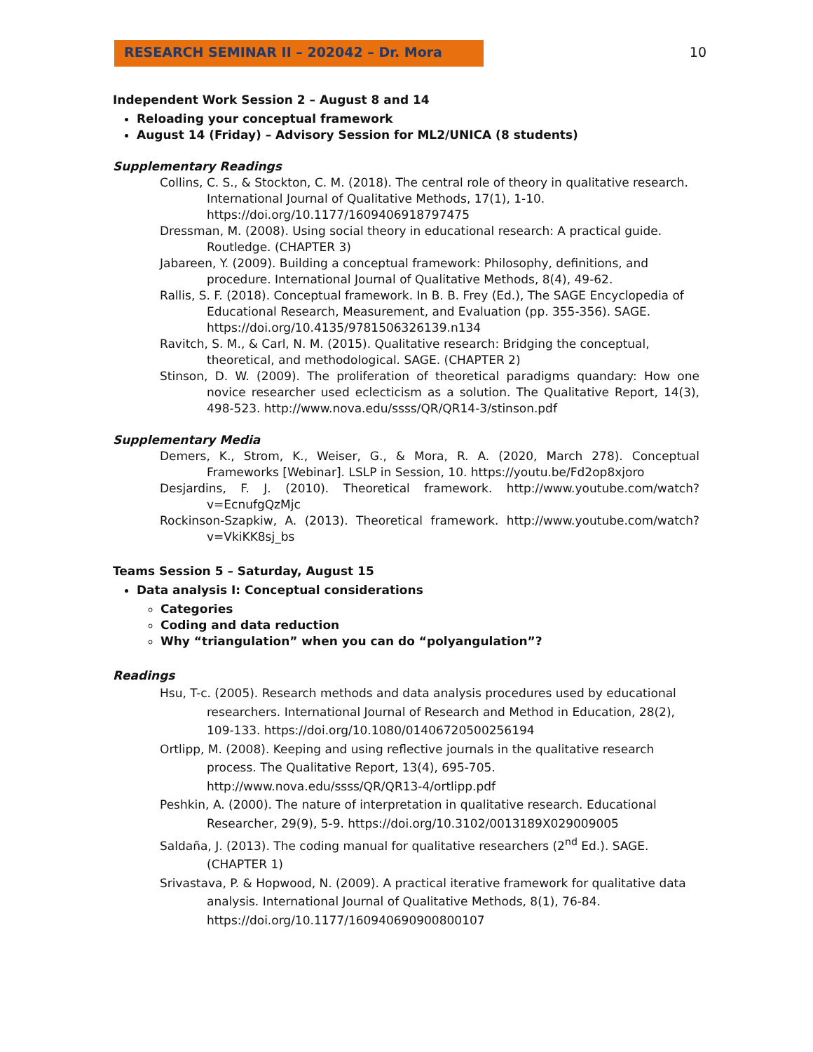RESEARCH SEMINAR II – 202042 – Dr. Mora 10
Independent Work Session 2 – August 8 and 14
Reloading your conceptual framework
August 14 (Friday) – Advisory Session for ML2/UNICA (8 students)
Supplementary Readings
Collins, C. S., & Stockton, C. M. (2018). The central role of theory in qualitative research. International Journal of Qualitative Methods, 17(1), 1-10. https://doi.org/10.1177/1609406918797475
Dressman, M. (2008). Using social theory in educational research: A practical guide. Routledge. (CHAPTER 3)
Jabareen, Y. (2009). Building a conceptual framework: Philosophy, definitions, and procedure. International Journal of Qualitative Methods, 8(4), 49-62.
Rallis, S. F. (2018). Conceptual framework. In B. B. Frey (Ed.), The SAGE Encyclopedia of Educational Research, Measurement, and Evaluation (pp. 355-356). SAGE. https://doi.org/10.4135/9781506326139.n134
Ravitch, S. M., & Carl, N. M. (2015). Qualitative research: Bridging the conceptual, theoretical, and methodological. SAGE. (CHAPTER 2)
Stinson, D. W. (2009). The proliferation of theoretical paradigms quandary: How one novice researcher used eclecticism as a solution. The Qualitative Report, 14(3), 498-523. http://www.nova.edu/ssss/QR/QR14-3/stinson.pdf
Supplementary Media
Demers, K., Strom, K., Weiser, G., & Mora, R. A. (2020, March 278). Conceptual Frameworks [Webinar]. LSLP in Session, 10. https://youtu.be/Fd2op8xjoro
Desjardins, F. J. (2010). Theoretical framework. http://www.youtube.com/watch?v=EcnufgQzMjc
Rockinson-Szapkiw, A. (2013). Theoretical framework. http://www.youtube.com/watch?v=VkiKK8sj_bs
Teams Session 5 – Saturday, August 15
Data analysis I: Conceptual considerations
Categories
Coding and data reduction
Why “triangulation” when you can do “polyangulation”?
Readings
Hsu, T-c. (2005). Research methods and data analysis procedures used by educational researchers. International Journal of Research and Method in Education, 28(2), 109-133. https://doi.org/10.1080/01406720500256194
Ortlipp, M. (2008). Keeping and using reflective journals in the qualitative research process. The Qualitative Report, 13(4), 695-705. http://www.nova.edu/ssss/QR/QR13-4/ortlipp.pdf
Peshkin, A. (2000). The nature of interpretation in qualitative research. Educational Researcher, 29(9), 5-9. https://doi.org/10.3102/0013189X029009005
Saldaña, J. (2013). The coding manual for qualitative researchers (2<sup>nd</sup> Ed.). SAGE. (CHAPTER 1)
Srivastava, P. & Hopwood, N. (2009). A practical iterative framework for qualitative data analysis. International Journal of Qualitative Methods, 8(1), 76-84. https://doi.org/10.1177/160940690900800107